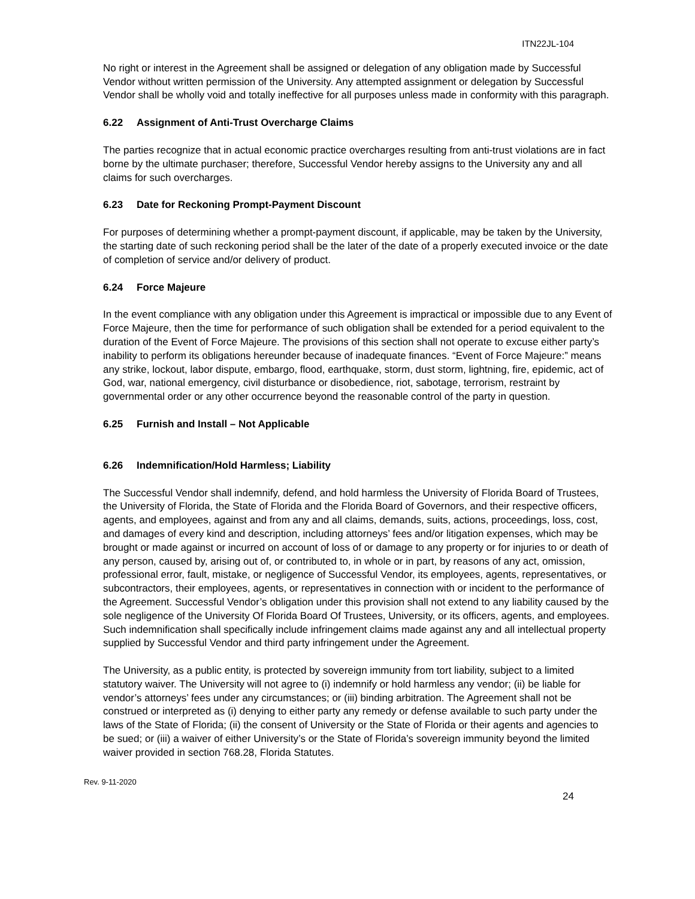ITN22JL-104
No right or interest in the Agreement shall be assigned or delegation of any obligation made by Successful Vendor without written permission of the University. Any attempted assignment or delegation by Successful Vendor shall be wholly void and totally ineffective for all purposes unless made in conformity with this paragraph.
6.22 Assignment of Anti-Trust Overcharge Claims
The parties recognize that in actual economic practice overcharges resulting from anti-trust violations are in fact borne by the ultimate purchaser; therefore, Successful Vendor hereby assigns to the University any and all claims for such overcharges.
6.23 Date for Reckoning Prompt-Payment Discount
For purposes of determining whether a prompt-payment discount, if applicable, may be taken by the University, the starting date of such reckoning period shall be the later of the date of a properly executed invoice or the date of completion of service and/or delivery of product.
6.24 Force Majeure
In the event compliance with any obligation under this Agreement is impractical or impossible due to any Event of Force Majeure, then the time for performance of such obligation shall be extended for a period equivalent to the duration of the Event of Force Majeure. The provisions of this section shall not operate to excuse either party’s inability to perform its obligations hereunder because of inadequate finances. “Event of Force Majeure:” means any strike, lockout, labor dispute, embargo, flood, earthquake, storm, dust storm, lightning, fire, epidemic, act of God, war, national emergency, civil disturbance or disobedience, riot, sabotage, terrorism, restraint by governmental order or any other occurrence beyond the reasonable control of the party in question.
6.25 Furnish and Install – Not Applicable
6.26 Indemnification/Hold Harmless; Liability
The Successful Vendor shall indemnify, defend, and hold harmless the University of Florida Board of Trustees, the University of Florida, the State of Florida and the Florida Board of Governors, and their respective officers, agents, and employees, against and from any and all claims, demands, suits, actions, proceedings, loss, cost, and damages of every kind and description, including attorneys’ fees and/or litigation expenses, which may be brought or made against or incurred on account of loss of or damage to any property or for injuries to or death of any person, caused by, arising out of, or contributed to, in whole or in part, by reasons of any act, omission, professional error, fault, mistake, or negligence of Successful Vendor, its employees, agents, representatives, or subcontractors, their employees, agents, or representatives in connection with or incident to the performance of the Agreement. Successful Vendor’s obligation under this provision shall not extend to any liability caused by the sole negligence of the University Of Florida Board Of Trustees, University, or its officers, agents, and employees. Such indemnification shall specifically include infringement claims made against any and all intellectual property supplied by Successful Vendor and third party infringement under the Agreement.
The University, as a public entity, is protected by sovereign immunity from tort liability, subject to a limited statutory waiver. The University will not agree to (i) indemnify or hold harmless any vendor; (ii) be liable for vendor’s attorneys’ fees under any circumstances; or (iii) binding arbitration. The Agreement shall not be construed or interpreted as (i) denying to either party any remedy or defense available to such party under the laws of the State of Florida; (ii) the consent of University or the State of Florida or their agents and agencies to be sued; or (iii) a waiver of either University’s or the State of Florida’s sovereign immunity beyond the limited waiver provided in section 768.28, Florida Statutes.
Rev. 9-11-2020
24